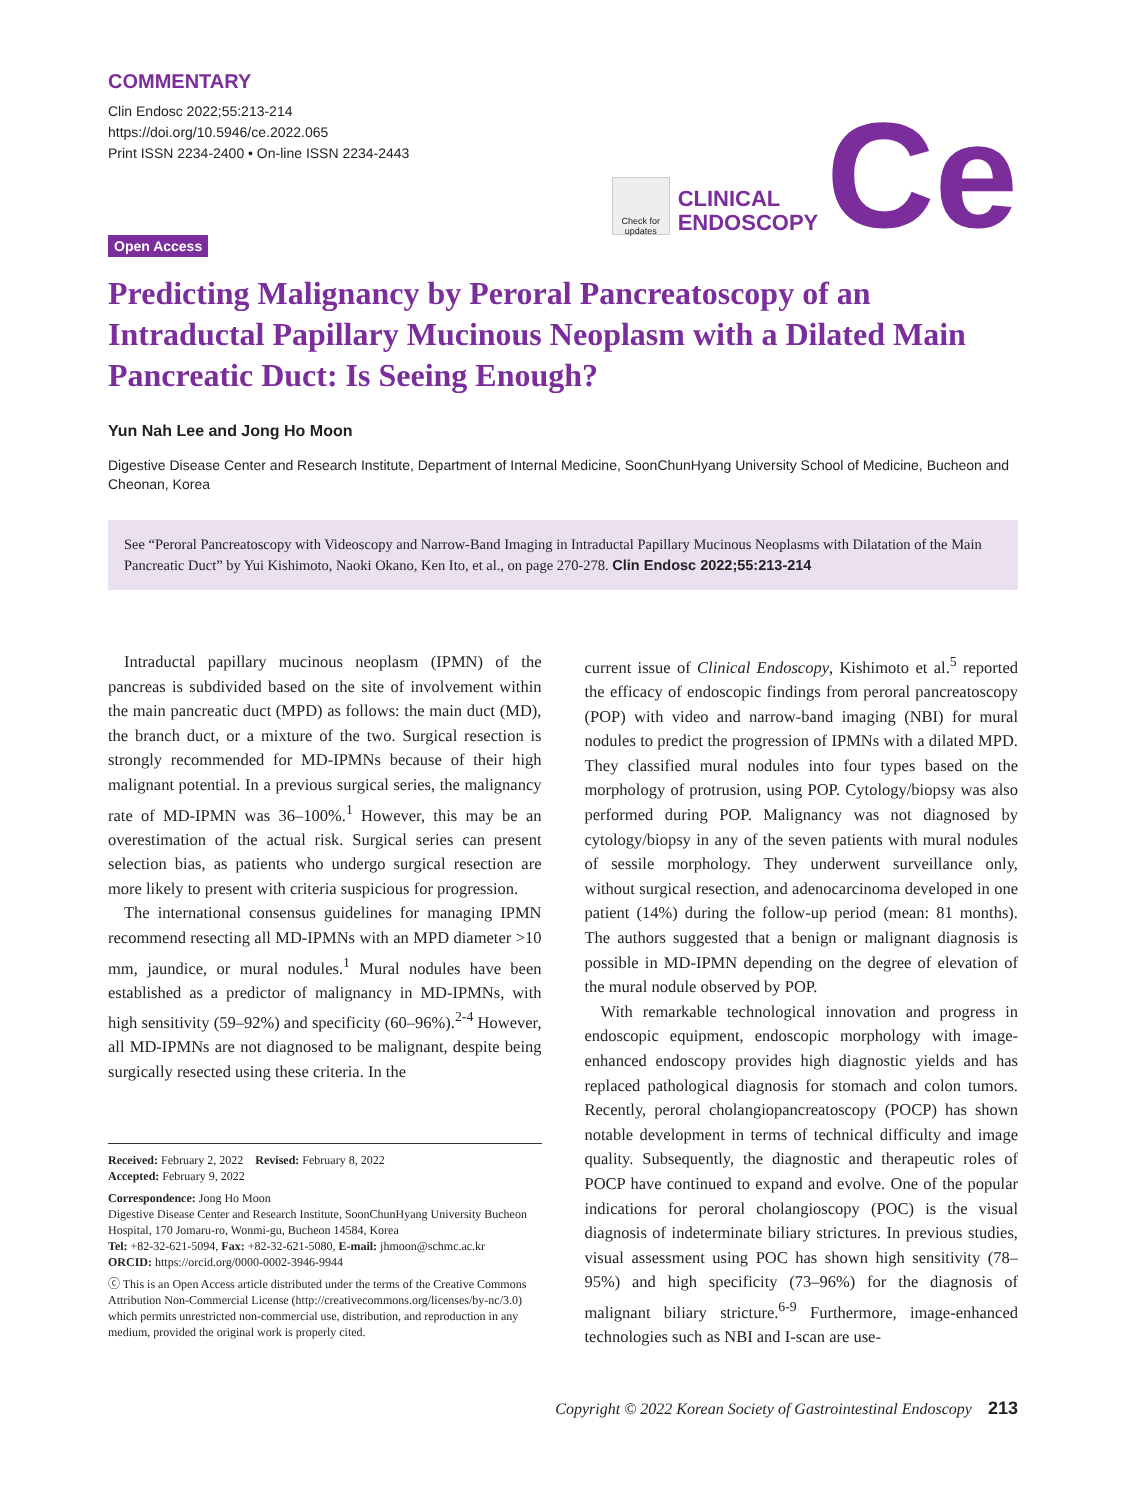COMMENTARY
Clin Endosc 2022;55:213-214
https://doi.org/10.5946/ce.2022.065
Print ISSN 2234-2400 • On-line ISSN 2234-2443
Check for updates
CLINICAL
ENDOSCOPY
Ce
Open Access
Predicting Malignancy by Peroral Pancreatoscopy of an Intraductal Papillary Mucinous Neoplasm with a Dilated Main Pancreatic Duct: Is Seeing Enough?
Yun Nah Lee and Jong Ho Moon
Digestive Disease Center and Research Institute, Department of Internal Medicine, SoonChunHyang University School of Medicine, Bucheon and Cheonan, Korea
See “Peroral Pancreatoscopy with Videoscopy and Narrow-Band Imaging in Intraductal Papillary Mucinous Neoplasms with Dilatation of the Main Pancreatic Duct” by Yui Kishimoto, Naoki Okano, Ken Ito, et al., on page 270-278. Clin Endosc 2022;55:213-214
Intraductal papillary mucinous neoplasm (IPMN) of the pancreas is subdivided based on the site of involvement within the main pancreatic duct (MPD) as follows: the main duct (MD), the branch duct, or a mixture of the two. Surgical resection is strongly recommended for MD-IPMNs because of their high malignant potential. In a previous surgical series, the malignancy rate of MD-IPMN was 36–100%.<sup>1</sup> However, this may be an overestimation of the actual risk. Surgical series can present selection bias, as patients who undergo surgical resection are more likely to present with criteria suspicious for progression.
The international consensus guidelines for managing IPMN recommend resecting all MD-IPMNs with an MPD diameter >10 mm, jaundice, or mural nodules.<sup>1</sup> Mural nodules have been established as a predictor of malignancy in MD-IPMNs, with high sensitivity (59–92%) and specificity (60–96%).<sup>2-4</sup> However, all MD-IPMNs are not diagnosed to be malignant, despite being surgically resected using these criteria. In the
Received: February 2, 2022 Revised: February 8, 2022
Accepted: February 9, 2022
Correspondence: Jong Ho Moon
Digestive Disease Center and Research Institute, SoonChunHyang University Bucheon Hospital, 170 Jomaru-ro, Wonmi-gu, Bucheon 14584, Korea
Tel: +82-32-621-5094, Fax: +82-32-621-5080, E-mail: jhmoon@schmc.ac.kr
ORCID: https://orcid.org/0000-0002-3946-9944
ⓒ This is an Open Access article distributed under the terms of the Creative Commons Attribution Non-Commercial License (http://creativecommons.org/licenses/by-nc/3.0) which permits unrestricted non-commercial use, distribution, and reproduction in any medium, provided the original work is properly cited.
current issue of Clinical Endoscopy, Kishimoto et al.<sup>5</sup> reported the efficacy of endoscopic findings from peroral pancreatoscopy (POP) with video and narrow-band imaging (NBI) for mural nodules to predict the progression of IPMNs with a dilated MPD. They classified mural nodules into four types based on the morphology of protrusion, using POP. Cytology/biopsy was also performed during POP. Malignancy was not diagnosed by cytology/biopsy in any of the seven patients with mural nodules of sessile morphology. They underwent surveillance only, without surgical resection, and adenocarcinoma developed in one patient (14%) during the follow-up period (mean: 81 months). The authors suggested that a benign or malignant diagnosis is possible in MD-IPMN depending on the degree of elevation of the mural nodule observed by POP.
With remarkable technological innovation and progress in endoscopic equipment, endoscopic morphology with image-enhanced endoscopy provides high diagnostic yields and has replaced pathological diagnosis for stomach and colon tumors. Recently, peroral cholangiopancreatoscopy (POCP) has shown notable development in terms of technical difficulty and image quality. Subsequently, the diagnostic and therapeutic roles of POCP have continued to expand and evolve. One of the popular indications for peroral cholangioscopy (POC) is the visual diagnosis of indeterminate biliary strictures. In previous studies, visual assessment using POC has shown high sensitivity (78–95%) and high specificity (73–96%) for the diagnosis of malignant biliary stricture.<sup>6-9</sup> Furthermore, image-enhanced technologies such as NBI and I-scan are use-
Copyright © 2022 Korean Society of Gastrointestinal Endoscopy 213